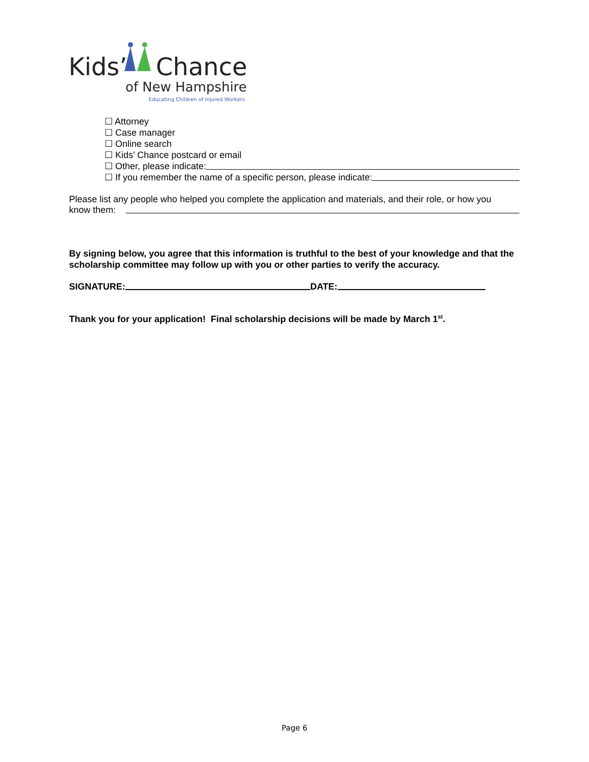Kids’
Chance
of New Hampshire
Educating Children of Injured Workers
☐ Attorney
☐ Case manager
☐ Online search
☐ Kids’ Chance postcard or email
☐ Other, please indicate:
☐ If you remember the name of a specific person, please indicate:
Please list any people who helped you complete the application and materials, and their role, or how you
know them:
By signing below, you agree that this information is truthful to the best of your knowledge and that the scholarship committee may follow up with you or other parties to verify the accuracy.
SIGNATURE: DATE:
Thank you for your application! Final scholarship decisions will be made by March 1<sup>st</sup>.
Page 6